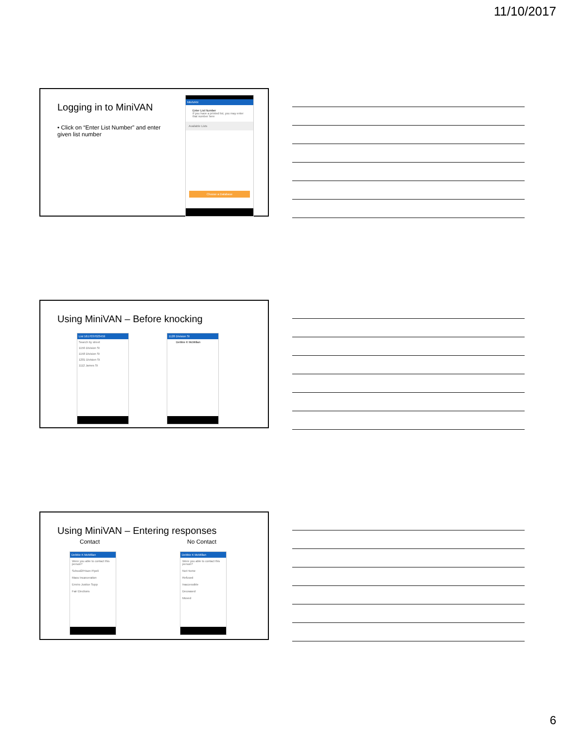11/10/2017
Logging in to MiniVAN
• Click on “Enter List Number” and enter given list number
MiniVAN
Enter List Number
If you have a printed list, you may enter that number here
Available Lists
Choose a Database
Using MiniVAN – Before knocking
List 1617037023459
Search by street
1156 Division St
1158 Division St
1201 Division St
1112 James St
1128 Division St
Debbie K McMillan
Using MiniVAN – Entering responses
Contact No Contact
Debbie K McMillan
Were you able to contact this person?
School2Prison Pipeli
Mass Incarceration
Enviro Justice Supp
Fair Elections
Debbie K McMillan
Were you able to contact this person?
Not Home
Refused
Inaccessible
Deceased
Moved
6